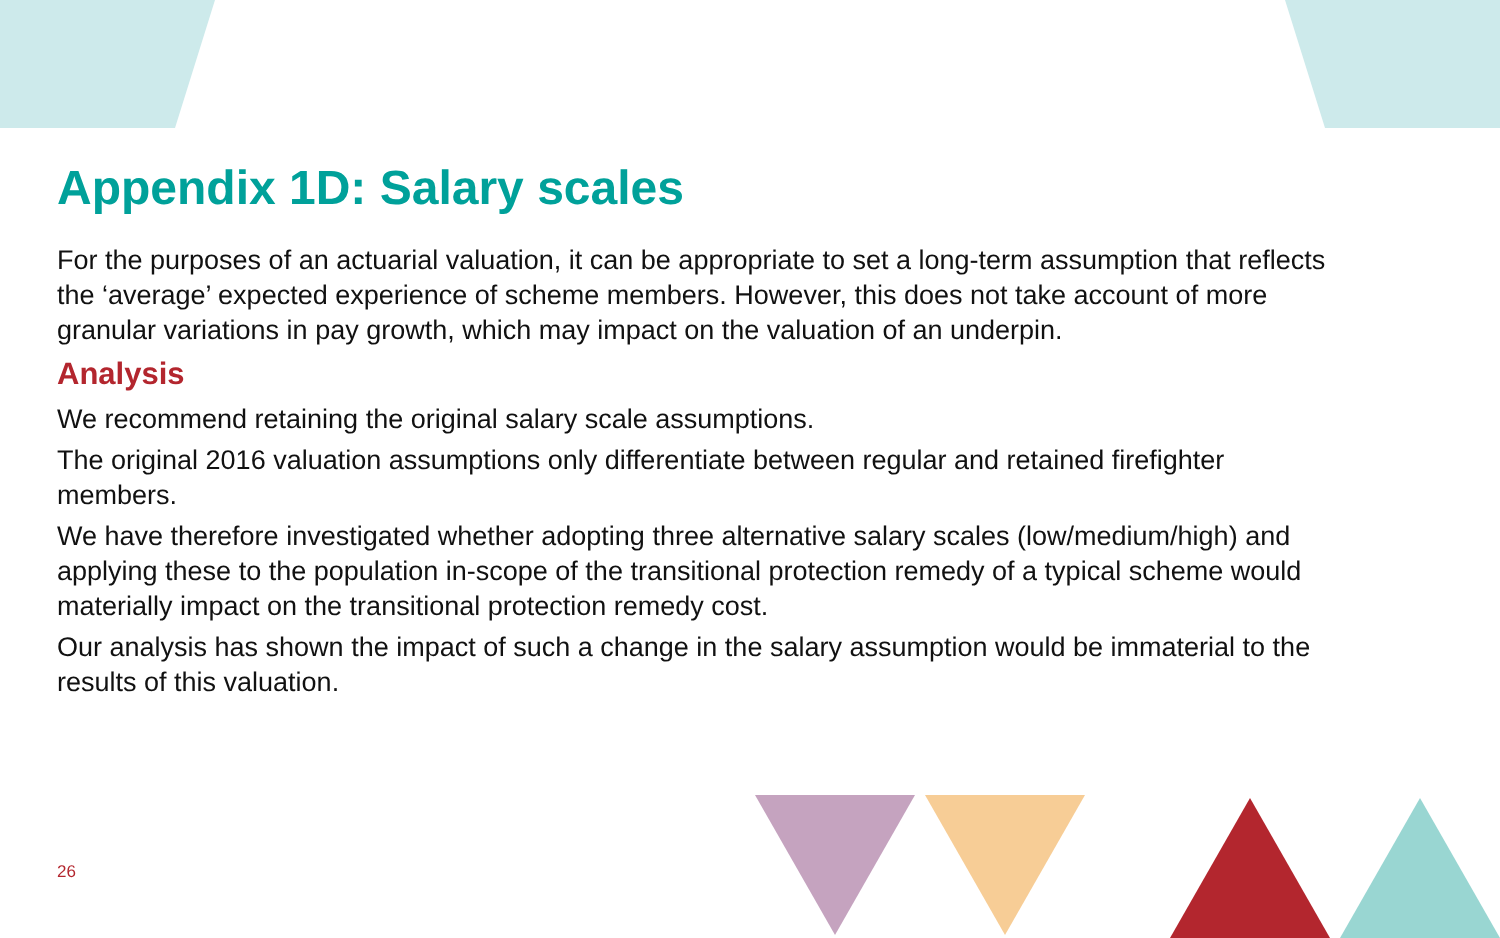Appendix 1D: Salary scales
For the purposes of an actuarial valuation, it can be appropriate to set a long-term assumption that reflects the ‘average’ expected experience of scheme members. However, this does not take account of more granular variations in pay growth, which may impact on the valuation of an underpin.
Analysis
We recommend retaining the original salary scale assumptions.
The original 2016 valuation assumptions only differentiate between regular and retained firefighter members.
We have therefore investigated whether adopting three alternative salary scales (low/medium/high) and applying these to the population in-scope of the transitional protection remedy of a typical scheme would materially impact on the transitional protection remedy cost.
Our analysis has shown the impact of such a change in the salary assumption would be immaterial to the results of this valuation.
26